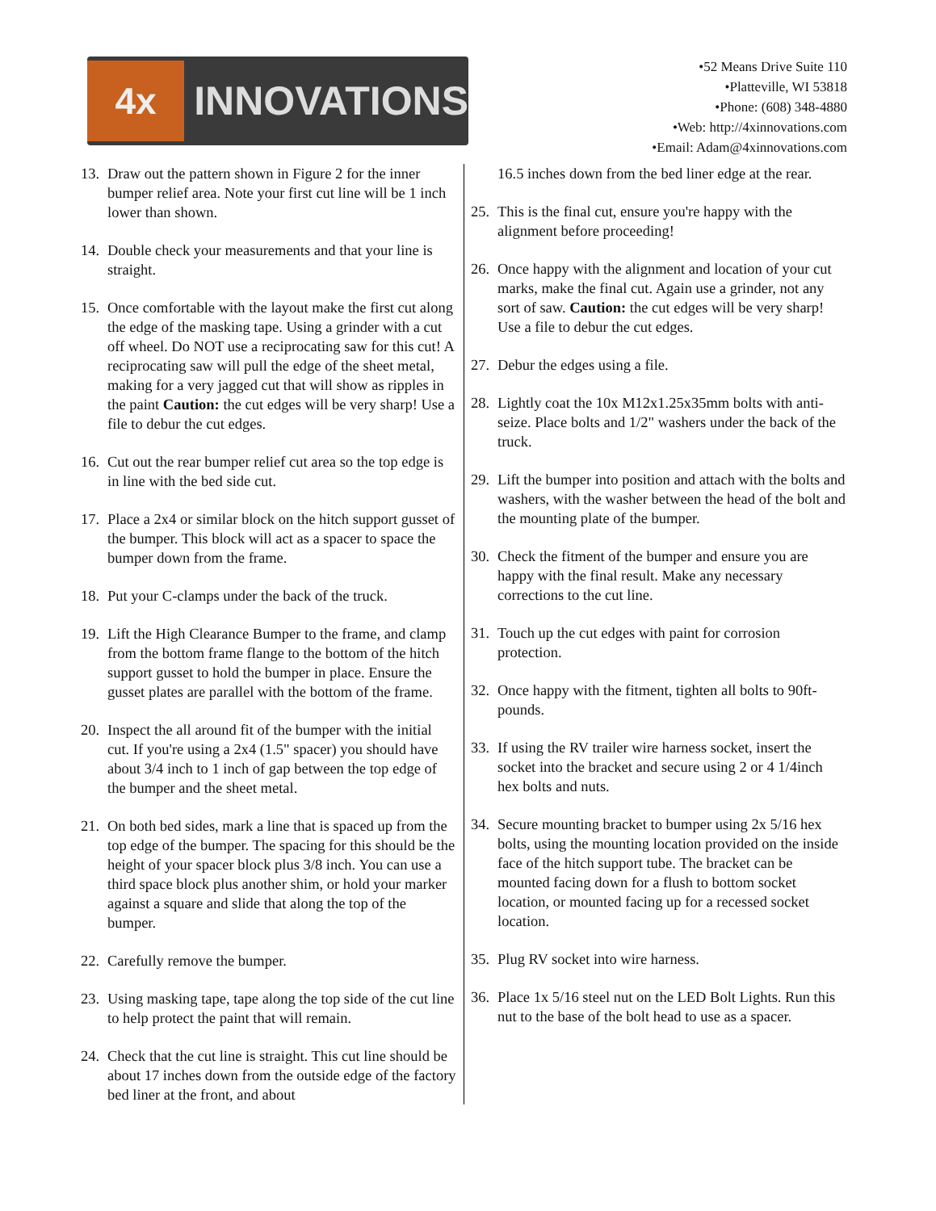4x
INNOVATIONS
•52 Means Drive Suite 110
•Platteville, WI 53818
•Phone: (608) 348-4880
•Web: http://4xinnovations.com
•Email: Adam@4xinnovations.com
13. Draw out the pattern shown in Figure 2 for the inner bumper relief area. Note your first cut line will be 1 inch lower than shown.
14. Double check your measurements and that your line is straight.
15. Once comfortable with the layout make the first cut along the edge of the masking tape. Using a grinder with a cut off wheel. Do NOT use a reciprocating saw for this cut! A reciprocating saw will pull the edge of the sheet metal, making for a very jagged cut that will show as ripples in the paint Caution: the cut edges will be very sharp! Use a file to debur the cut edges.
16. Cut out the rear bumper relief cut area so the top edge is in line with the bed side cut.
17. Place a 2x4 or similar block on the hitch support gusset of the bumper. This block will act as a spacer to space the bumper down from the frame.
18. Put your C-clamps under the back of the truck.
19. Lift the High Clearance Bumper to the frame, and clamp from the bottom frame flange to the bottom of the hitch support gusset to hold the bumper in place. Ensure the gusset plates are parallel with the bottom of the frame.
20. Inspect the all around fit of the bumper with the initial cut. If you're using a 2x4 (1.5" spacer) you should have about 3/4 inch to 1 inch of gap between the top edge of the bumper and the sheet metal.
21. On both bed sides, mark a line that is spaced up from the top edge of the bumper. The spacing for this should be the height of your spacer block plus 3/8 inch. You can use a third space block plus another shim, or hold your marker against a square and slide that along the top of the bumper.
22. Carefully remove the bumper.
23. Using masking tape, tape along the top side of the cut line to help protect the paint that will remain.
24. Check that the cut line is straight. This cut line should be about 17 inches down from the outside edge of the factory bed liner at the front, and about
16.5 inches down from the bed liner edge at the rear.
25. This is the final cut, ensure you're happy with the alignment before proceeding!
26. Once happy with the alignment and location of your cut marks, make the final cut. Again use a grinder, not any sort of saw. Caution: the cut edges will be very sharp! Use a file to debur the cut edges.
27. Debur the edges using a file.
28. Lightly coat the 10x M12x1.25x35mm bolts with anti-seize. Place bolts and 1/2" washers under the back of the truck.
29. Lift the bumper into position and attach with the bolts and washers, with the washer between the head of the bolt and the mounting plate of the bumper.
30. Check the fitment of the bumper and ensure you are happy with the final result. Make any necessary corrections to the cut line.
31. Touch up the cut edges with paint for corrosion protection.
32. Once happy with the fitment, tighten all bolts to 90ft-pounds.
33. If using the RV trailer wire harness socket, insert the socket into the bracket and secure using 2 or 4 1/4inch hex bolts and nuts.
34. Secure mounting bracket to bumper using 2x 5/16 hex bolts, using the mounting location provided on the inside face of the hitch support tube. The bracket can be mounted facing down for a flush to bottom socket location, or mounted facing up for a recessed socket location.
35. Plug RV socket into wire harness.
36. Place 1x 5/16 steel nut on the LED Bolt Lights. Run this nut to the base of the bolt head to use as a spacer.